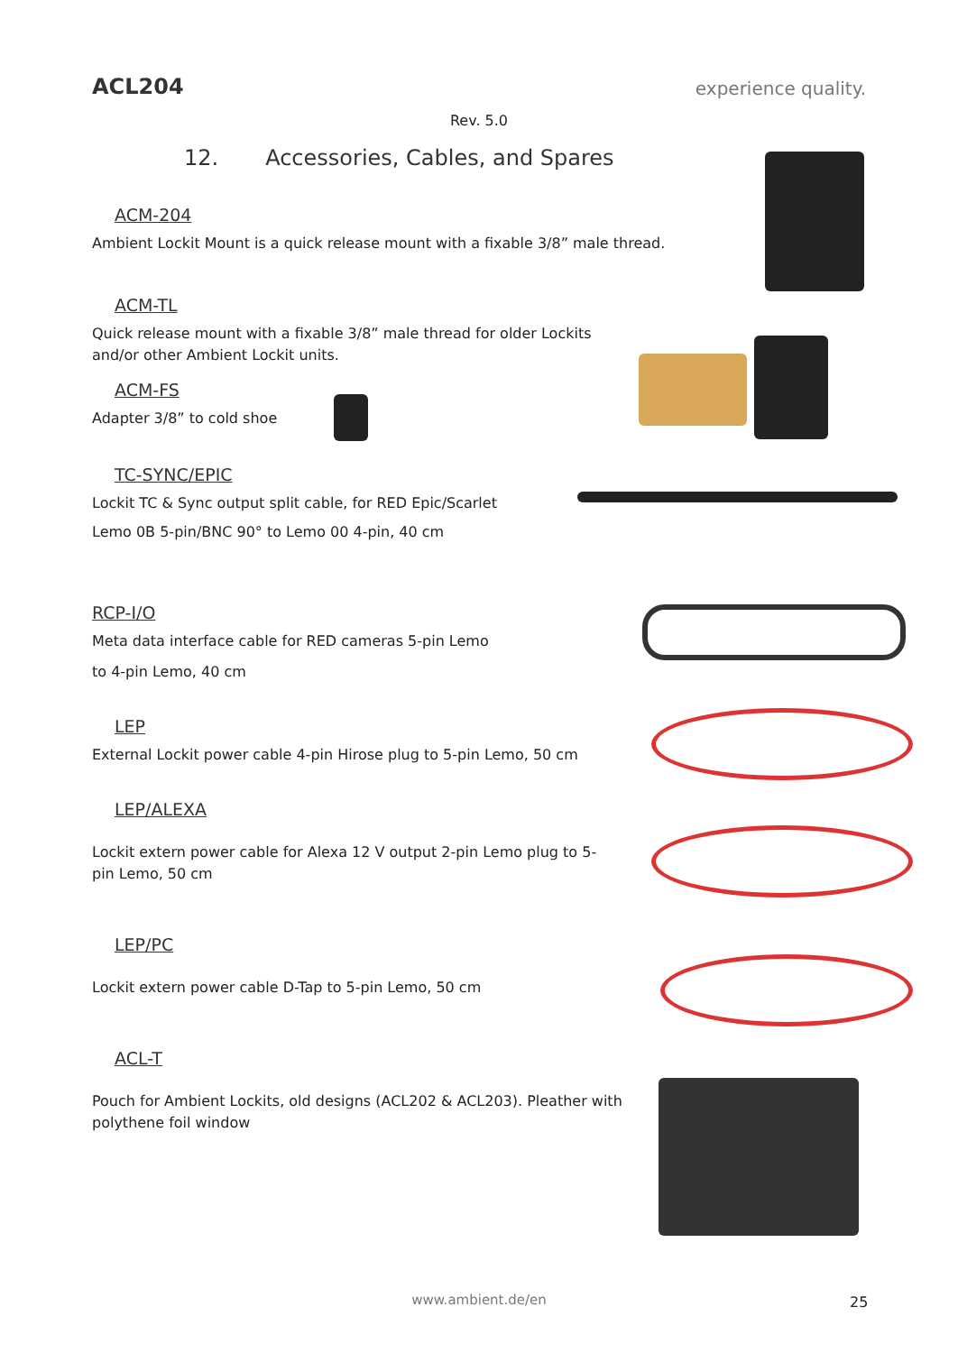ACL204
experience quality.
Rev. 5.0
12. Accessories, Cables, and Spares
ACM-204
Ambient Lockit Mount is a quick release mount with a fixable 3/8” male thread.
ACM-TL
Quick release mount with a fixable 3/8” male thread for older Lockits and/or other Ambient Lockit units.
ACM-FS
Adapter 3/8” to cold shoe
TC-SYNC/EPIC
Lockit TC & Sync output split cable, for RED Epic/Scarlet
Lemo 0B 5-pin/BNC 90° to Lemo 00 4-pin, 40 cm
RCP-I/O
Meta data interface cable for RED cameras 5-pin Lemo
to 4-pin Lemo, 40 cm
LEP
External Lockit power cable 4-pin Hirose plug to 5-pin Lemo, 50 cm
LEP/ALEXA
Lockit extern power cable for Alexa 12 V output 2-pin Lemo plug to 5-pin Lemo, 50 cm
LEP/PC
Lockit extern power cable D-Tap to 5-pin Lemo, 50 cm
ACL-T
Pouch for Ambient Lockits, old designs (ACL202 & ACL203). Pleather with polythene foil window
www.ambient.de/en 25